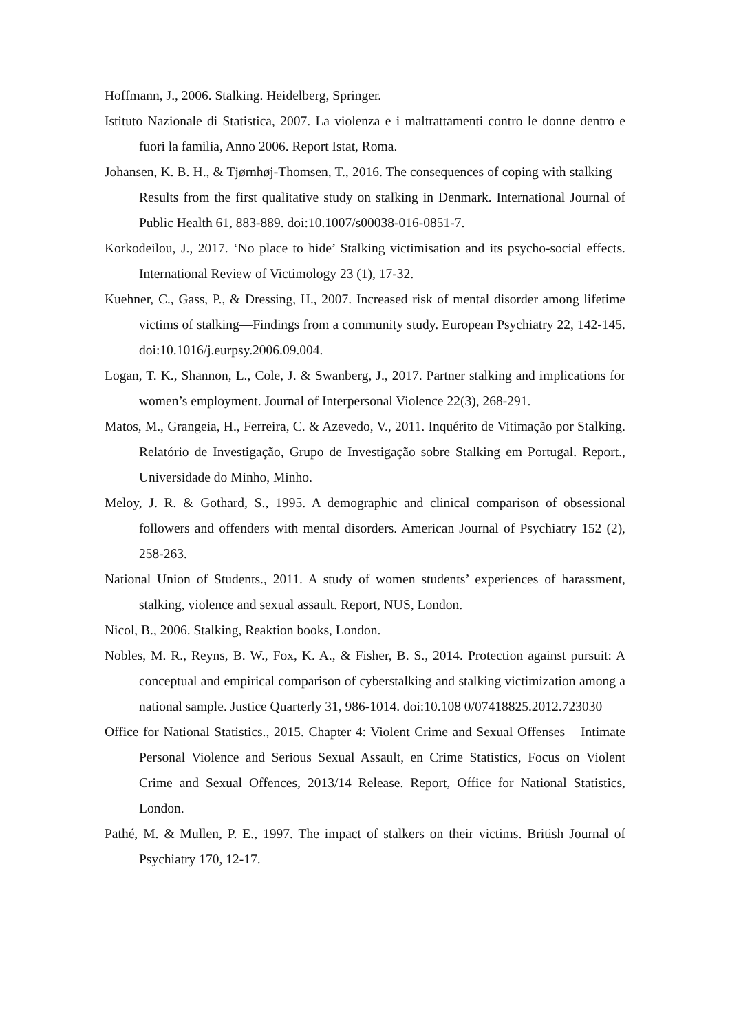Hoffmann, J., 2006. Stalking. Heidelberg, Springer.
Istituto Nazionale di Statistica, 2007. La violenza e i maltrattamenti contro le donne dentro e fuori la familia, Anno 2006. Report Istat, Roma.
Johansen, K. B. H., & Tjørnhøj-Thomsen, T., 2016. The consequences of coping with stalking—Results from the first qualitative study on stalking in Denmark. International Journal of Public Health 61, 883-889. doi:10.1007/s00038-016-0851-7.
Korkodeilou, J., 2017. ‘No place to hide’ Stalking victimisation and its psycho-social effects. International Review of Victimology 23 (1), 17-32.
Kuehner, C., Gass, P., & Dressing, H., 2007. Increased risk of mental disorder among lifetime victims of stalking—Findings from a community study. European Psychiatry 22, 142-145. doi:10.1016/j.eurpsy.2006.09.004.
Logan, T. K., Shannon, L., Cole, J. & Swanberg, J., 2017. Partner stalking and implications for women’s employment. Journal of Interpersonal Violence 22(3), 268-291.
Matos, M., Grangeia, H., Ferreira, C. & Azevedo, V., 2011. Inquérito de Vitimação por Stalking. Relatório de Investigação, Grupo de Investigação sobre Stalking em Portugal. Report., Universidade do Minho, Minho.
Meloy, J. R. & Gothard, S., 1995. A demographic and clinical comparison of obsessional followers and offenders with mental disorders. American Journal of Psychiatry 152 (2), 258-263.
National Union of Students., 2011. A study of women students’ experiences of harassment, stalking, violence and sexual assault. Report, NUS, London.
Nicol, B., 2006. Stalking, Reaktion books, London.
Nobles, M. R., Reyns, B. W., Fox, K. A., & Fisher, B. S., 2014. Protection against pursuit: A conceptual and empirical comparison of cyberstalking and stalking victimization among a national sample. Justice Quarterly 31, 986-1014. doi:10.108 0/07418825.2012.723030
Office for National Statistics., 2015. Chapter 4: Violent Crime and Sexual Offenses – Intimate Personal Violence and Serious Sexual Assault, en Crime Statistics, Focus on Violent Crime and Sexual Offences, 2013/14 Release. Report, Office for National Statistics, London.
Pathé, M. & Mullen, P. E., 1997. The impact of stalkers on their victims. British Journal of Psychiatry 170, 12-17.